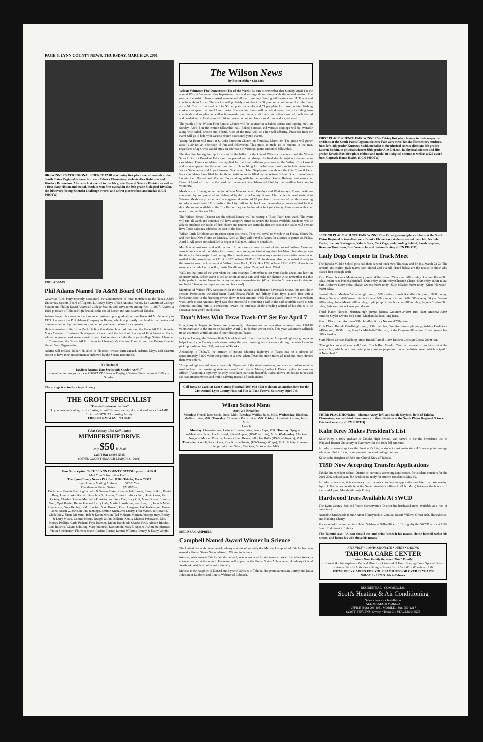PAGE 6, LYNN COUNTY NEWS, THURSDAY, MARCH 29, 2001
BIG WINNERS AT REGIONAL SCIENCE FAIR – Winning first place overall awards at the South Plains Regional Science Fair were Tahoka Elementary students Alex Robinson and Kindace Druesedow. Alex won first overall in the 4th grade Physical Science Division as well as a first place ribbon and medal. Kindace won first overall in the fifth grade Biological Division, the Discovery Young Scientist Challenge award, and a first place ribbon and medal. (LCN PHOTO)
PHIL ADAMS
Phil Adams Named To A&M Board Of Regents
Governor Rick Perry recently announced the appointment of three members to the Texas A&M University System Board of Regents. L. Lowry Mays of San Antonio, Wendy Lee Gramm of College Station and Phillip David Adams of College Station will serve terms ending Feb. 1, 2007. Adams, a 1966 graduate of Tahoka High School, is the son of Lester and Ann Adams of Tahoka.
Adams began his career in the insurance business upon graduation from Texas A&M University in 1971. He owns the Phil Adams Company in Bryan, which is primarily involved in the design and implementation of group insurance and employee benefit plans for companies.
He is a member of the Texas Public Policy Foundation board of directors, the Texas A&M University Mays College of Business Development Council and the board of directors of First American Bank, whose corporate headquarters are in Bryan. Past service includes the Bryan-College Station Chamber of Commerce, the Texas A&M University Chancellor's Century Council, and the Brazos County United Way Organization.
Adams will replace Robert H. Allen of Houston, whose term expired. Adams, Mays, and Gramm expect to have their appointments confirmed by the Senate next month.
It's No Joke!
Daylight Savings Time begins this Sunday, April 1<sup>st</sup>
Remember to turn your clocks FORWARD 1 hour -- Daylight Savings Time begins at 2:00 a.m. Sunday.
The orange is actually a type of berry.
THE GROUT SPECIALIST
"The stuff between the tiles"
Do you have ugly, dirty, or sick looking grout? We cure, clean, color, and seal your CERAMIC TILE and GROUT for lasting beauty.
FREE ESTIMATES - 792-4434
T-Bar Country Club Golf Course
MEMBERSHIP DRIVE
Only $50 To Join!
Call T-Bar at 998-5305
(OFFER GOOD THROUGH MARCH 31, 2001)
Your Subscription To THE LYNN COUNTY NEWS Expires In APRIL
Mail Your Subscription Fee To:
The Lynn County News • P.O. Box 1170 • Tahoka, Texas 79373
Lynn County Mailing Address ........ $17.00 Year
Elsewhere in United States ........ $21.00 Year
Pat Adams, Bonnie Bairrington, John & Suzane Baker, Cory & Jodi Barnes, Terry Botkin, David Bray, John Brooks, Richard Brosch, R.S. Burrow, Contact Lubbock Inc., David Cook, Ted Dockery, Charles Dotson, Mrs. Felix Franklin, Furniture Ole', Stacy Gill, Mary Graves, Tommy Guin, Opal Hagler, Beuna Hagood, Larry Hale, Marlin Hawthorne, Fred Hegi Jr., John & Misti Henderson, Greg Henley, B.M. Houchin, S.W. Howell, Floyd Hudgens, J.W. Inklebarger, Ernest Isbell, Susan G. Jackson, Phil Jennings, Jimmie Kieth, Ava Lichey, Fred Martin, Jeff Martin, Clyde May, Shane McMinn, Bob & Karen Melton, Ted Melugin, Marietta Montgomery, Becky & Larry Moore, Connie Morris, Dwight & Jan Oldham, Kent & Melissa Pebsworth, Mrs. Kinsey Phillips, Carla Pickens, Faye Ramsey, Dickie Randolph, Charles Reid, Allison Rhodes, Lois Roberts, Wayne Schilling, Mary Mahurin, Don Smith, Mary E. Spears, JoAnn Steinhauser, Victor Steinhauser, Florence Stone, Radene Turner, Dennis Williams, Danny & Kathy Wright
The Wilson News
by Buster Abbe • 628-6368
Wilson Volunteer Fire Department Tip of the Week: Be sure to remember that Sunday, April 1 is the annual Wilson Volunteer Fire Department ham and sausage dinner along with the related auction. The meal will consist of ham, smoked sausage and all the trimmings. Serving will begin about 11:30 a.m. and conclude about 1 p.m. The auction will probably start about 12:30 p.m. and continue until all the items are sold. Cost of the meal will be $5 per plate for adults and $3 per plate for those curtain climbing cookie chompers that are 12 and under. The auction items will include donated items including farm chemicals and supplies as well as homemade food items, craft items, and other assorted much desired and needed items. Grab your billfold and come on out and have a good time and a great meal.
The youth of the Wilson First Baptist Church will be sponsoring a baked potato and topping meal on Sunday, April 8 in the church fellowship hall. Baked potatoes and various toppings will be available along with salad, dessert and a drink. Cost of the meal will be a free will offering. Proceeds from the event will go to help with various church-sponsored youth events.
Young-At-Heart will meet at St. John Lutheran Church on Thursday, March 29. The group will gather about 1:30 for an afternoon of fun and fellowship. This group is made up of anyone in the area, regardless of age, who would enjoy an afternoon of visiting, games and other fellowship.
The deadline for signing up for a spot on the ballot for the City of Wilson city council and the Wilson School District Board of Education has passed and as always, the final day brought out several more candidates. Three candidates have applied for the three full-term positions on the Wilson City Council and no one applied for the un-expired term. Those filing for the full-term positions include incumbents Victor Steinhauser and Lupe Guzman. Newcomer Helen Stephenson rounds out the City Council filers. Four candidates have filed for the three positions to be filled on the Wilson School Board. Incumbents Lonnie Paul Donald and Michael Taylor along with former member Dennis Bednarz and newcomer Doug Bolyard all filed by the deadline. Incumbent Roy Isham had filed by the deadline but chose to withdraw.
Meals are still being served at the Wilson Mercantile on Mondays and Wednesdays. These meals are sponsored by and prepared and delivered by the Lynn County Pioneer Club which is headquartered in Tahoka. Meals are provided with a suggested donation of $3 per plate. It is requested that those wanting to order a meal contact Mrs. Follis at the City Hall and let her know the number of meals wanted for that day. Menus are available at the City Hall or they can be found in the Lynn County News along with other news from the Pioneer Club.
The Wilson School District and the school library will be hosting a "Book Fair" next week. The event will run all week and students will have assigned times to review the books available. Students will be able to purchase the books of their choice and parents are reminded that the cost of the books will need to have Texas sales tax added to the cost of the book.
Wilson Little Dribblers are in action again this week. They will travel to Meadow on Friday, March 30, and then host New Home on Monday, April 2. They will travel to Ropes for a series of games on Friday, April 6. All series are scheduled to begin at 5:30 p.m. unless re-scheduled.
March is almost over and with the end of the month comes the end of the annual Wilson Cemetery association's annual fund drive. Of course, funds are appreciated at any time but March has always been the time for their major fund raising effort. Funds may be given to any cemetery association member or mailed to the association at P.O. Box 102, Wilson 79381-0102. Funds may also be deposited directly to the association's bank account at Wilson State Bank, P. O. Box 179, Wilson 79381-0179. Association members include Curtis Wilke, Curtis Gicklhorn, Leland Zant, and David Wied.
Well, it's that time of the year when the time changes. Remember to set your clocks ahead one hour on Saturday night, before going to bed or get up about 2 a.m. and make the change. Also remember that this is the perfect time to change the battery on your smoke detector. (What! You don't have a smoke detector to check? Then get a couple so you can check em!)
Members of Wilson FFA participated in the San Antonio and Houston Livestock Shows this past show season. Participants included Brent Byrd, Briana Fields and Tiffany Hair. Byrd placed first with a Berkshire boar in the breeding swine show at San Antonio while Briana placed fourth with a medium wool lamb at San Antonio. Byrd was also successful at catching a calf in the calf scramble event at San Antonio, entitling him to a certificate toward the purchase of the breeding animal of his choice to be shown at next year's stock show.
'Don't Mess With Texas Trash-Off' Set For April 7
Everything is bigger in Texas, and community cleanups are no exception as more than 100,000 volunteers take to the streets on Saturday, April 7, to declare war on trash. This year volunteers will pick up an estimated 2 million tons of litter throughout Texas.
In Lynn County, the Tahoka High School National Honor Society is an Adopt-a-Highway group who helps keep Lynn County roads clean during the year, meeting twice a month during the school year to pick up trash on Hwy. 380, just west of Tahoka.
According to TxDOT, the number of groups adopting highways in Texas has hit a plateau of approximately 3,800 volunteer groups at a time when Texas has more miles of road and more drivers than ever before.
"Adopt-a-Highway volunteers clean only 10 percent of the state's roadways, and state tax dollars must be used to keep the remaining stretches clean," said Penny Mason, Lubbock District public information officer. "Adopting a highway not only helps keep our state beautiful, it also allows tax dollars to be used for road improvements and traffic-calming instead of trash pickup."
Call Betsy or Carol at Lynn County Hospital (806) 998-4533 to donate an auction item for the 21st Annual Lynn County Hospital Fun & Food Festival Saturday, April 7th
Wilson School Menu
April 2-6 Breakfast
Monday: French Toast Sticks, Juice, Milk. Tuesday: Waffles, Juice, Milk. Wednesday: Blueberry Muffins, Juice, Milk. Thursday: Cinnamon Rolls, Juice, Milk. Friday: Breakfast Burritos, Juice, Milk.
Lunch
Monday: Cheeseburgers, Lettuce, Tomato, Fries, Peach Cups, Milk. Tuesday: Spaghetti w/Meatballs, Salad, Garlic Bread, Sliced Apples, (HS-Potato Bar), Milk. Wednesday: Chicken Nuggets, Mashed Potatoes, Gravy, Green Beans, Jello, Hot Rolls (HS-Steakfingers), Milk. Thursday: Ravioli, Salad, Corn, Rice Krispie Treats, (HS-Sausage Wraps), Milk. Friday: Cheese or Pepperoni Pizza, Salad, Crackers, Strawberries, Milk.
MELISSA CAMPBELL
Campbell Named Award Winner In Science
The United States Achievement Academy announced recently that Melissa Campbell of Tahoka has been named a United States National Award Winner in Science.
Melissa, who attends Tahoka Middle School, was nominated for the national award by Mary Belew, a science teacher at the school. Her name will appear in the United States Achievement Academy Official Yearbook, which is published nationally.
Melissa is the daughter of Donald and Lynette Webster of Tahoka. Her grandparents are Jimmy and Paula Johnson of Lubbock and Loretta Webster of Lubbock.
FIRST PLACE SCIENCE FAIR WINNERS – Taking first place honors in their respective divisions at the South Plains Regional Science Fair were these Tahoka Elementary students, from left, 4th grader Kourtney Sodd, medalist in the physical science division; 5th grader Lauren Botkin, in physical science; fifth grader Alex DeLeon, in physical science; and fifth grader Kristin Box, first place ribbon and medal in biological science as well as a $25 award from Caprock Home Health. (LCN PHOTO)
SECOND PLACE SCIENCE FAIR WINNERS – Earning second place ribbons at the South Plains Regional Science Fair were Tahoka Elementary students, seated from left, Nichole Taylor, Jordan Blasingame, Valerie Sosa, Cori Vega, and standing behind, Jacob Stephens, Brandon Tomlinson, Britt Wuensche and Joshua Freitag. (LCN PHOTO)
Lady Dogs Compete In Track Meet
The Tahoka Middle School girls had their second track meet Thursday and Friday, March 22-23. The seventh and eighth grade teams both placed 2nd overall. Listed below are the results of those who placed first through sixth.
First Place: Nacona Martinez-long jump, 400m relay, 200m run, 800m relay; Carissa Hall-400m relay, 400m run; Porscha Mitchell-400m relay, 800m relay; Christyn Chapa-400m relay, 800m relay; Sam Andrews-800m relay; Skylar Owens-800m relay; Julee Meador-800m relay; Krista Norwood-800m relay.
Second Place: Meghan Saldana-high jump, 1600m relay; Brandi Raindl-triple jump, 1600m relay; Bianca Gutierrez-1600m run; Stacie Green-1600m relay; Carissa Hall-1600m relay; Skylar Owens-400m relay; Julee Meador-400m relay, triple jump; Krista Norwood-400m relay; Angela Curtis-400m relay; Ashdon Hancock-shot put, discus.
Third Place: Nacona Martinez-high jump; Bianca Gutierrez-2400m run; Sam Andrews-100m hurdles; Skylar Owens-long jump; Meghan Saldana-long jump.
Fourth Place: Sam Andrews-300m hurdles; Krista Norwood 200m run.
Fifth Place: Brandi Raindl-high jump, 300m hurdles; Sam Andrews-triple jump; Ashley Pendleton-2400m run, 1600m run; Porscha Mitchell-200m run; Kalie Dorman-800m run; Trista Wuensche-300m hurdles.
Sixth Place: Carissa Hall-long jump; Brandi Raindl-100m hurdles; Christyn Chapa-200m run.
"Our girls competed very well," said Coach Ron Meador. "We had several of our kids out at the science fair, which hurt in our total points. We are preparing to win the district meet, which is April 5 at New Deal."
THIRD PLACE HONORS – Shamar Autry, left, and Sarah Blaylock, both of Tahoka Elementary, earned third place honors in their divisions at the South Plains Regional Science Fair held recently. (LCN PHOTO)
Kalie Krey Makes President's List
Kalie Krey, a 1999 graduate of Tahoka High School, was named to the the President's List at Wayland Baptist University in Plainview for the 2000 fall semester.
In order to earn a spot on the President's List, a student must maintain a 4.0 grade point average while enrolled in 12 or more semester hours of college courses.
Kalie is the daughter of John and Cheryl Krey of Tahoka.
TISD Now Accepting Transfer Applications
Tahoka Independent School District is currently accepting applications for student transfers for the 2001-2002 school year. The deadline to apply for student transfers is May 10.
In order to transfer, it is necessary that parents complete an application no later than Wednesday, April 4. Forms are available at the Superintendent's office (2129 N. Main) between the hours of 8 a.m. and 4 p.m., Monday through Friday.
Hardwood Trees Available At SWCD
The Lynn County Soil and Water Conservation District has hardwood trees available at a cost of three for $1.
Available hardwoods include Amur Honeysuckle, Catalpa, Desert Willow, Green Ash, Honeylocust, and Nanking Cherry.
For more information, contact Helen Saldana at 998-4507 ext. 101 or go by the SWCD office at 1602 South 2nd Street in Tahoka.
The Talmud says, "A man should eat and drink beneath his means, clothe himself within his means, and honor his wife above his means."
FRIENDLY • COMPASSIONATE • QUIET • CARING
TAHOKA CARE CENTER
"Where Your Family Becomes "Our" Family!
• Home-Like Atmosphere • Medical Director • Licensed 24 Hour Nursing Care • Special Diets • Extended Family Activities • Bilingual Every Shift • Van With Wheelchair Lift
WE'VE BEEN CARING FOR YOUR FAMILIES FOR OVER 20 YEARS!
998-5018 • 1829 S. 7th in Tahoka
RESIDENTIAL - COMMERCIAL
Scott's Heating & Air Conditioning
Sales • Service • Installation
ALL MAKES & MODELS
OFFICE (806) 998-4051 MOBILE 1-806-759-1217
SCOTT STEVENS, Owner • Texas Lic. #TACLB014652E